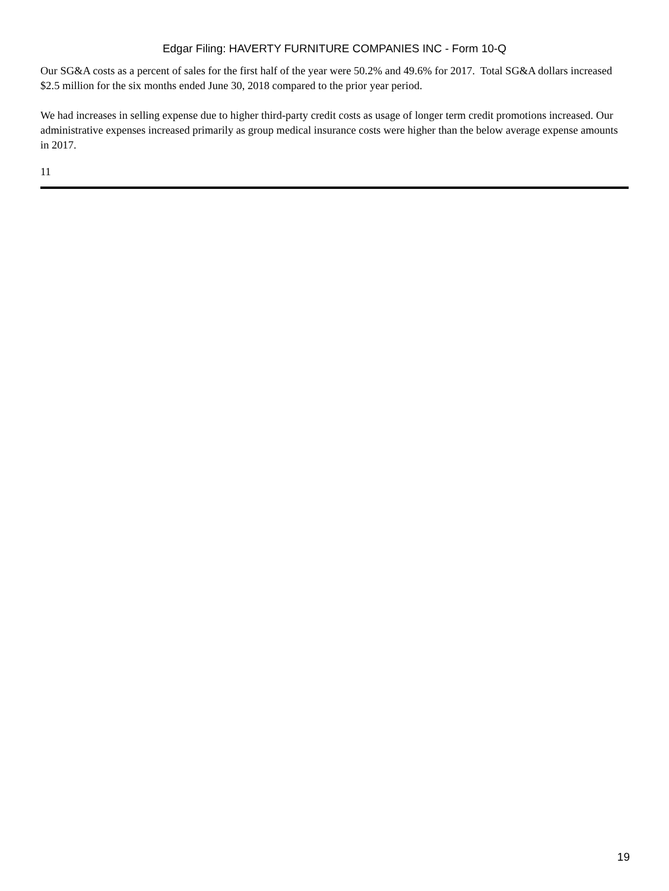Edgar Filing: HAVERTY FURNITURE COMPANIES INC - Form 10-Q
Our SG&A costs as a percent of sales for the first half of the year were 50.2% and 49.6% for 2017. Total SG&A dollars increased $2.5 million for the six months ended June 30, 2018 compared to the prior year period.
We had increases in selling expense due to higher third-party credit costs as usage of longer term credit promotions increased. Our administrative expenses increased primarily as group medical insurance costs were higher than the below average expense amounts in 2017.
11
19